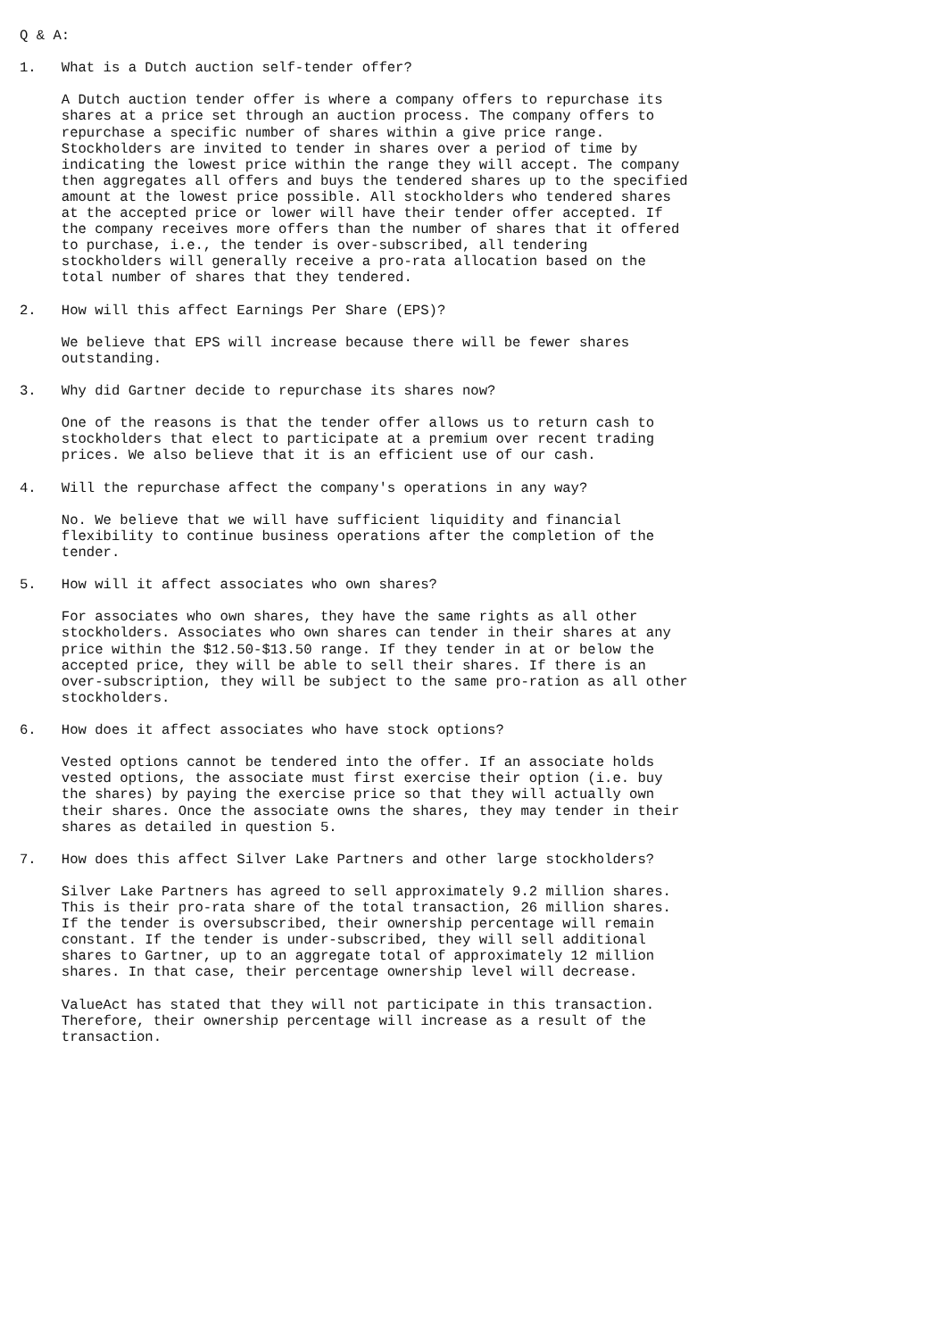Q & A:

1.   What is a Dutch auction self-tender offer?

     A Dutch auction tender offer is where a company offers to repurchase its
     shares at a price set through an auction process. The company offers to
     repurchase a specific number of shares within a give price range.
     Stockholders are invited to tender in shares over a period of time by
     indicating the lowest price within the range they will accept. The company
     then aggregates all offers and buys the tendered shares up to the specified
     amount at the lowest price possible. All stockholders who tendered shares
     at the accepted price or lower will have their tender offer accepted. If
     the company receives more offers than the number of shares that it offered
     to purchase, i.e., the tender is over-subscribed, all tendering
     stockholders will generally receive a pro-rata allocation based on the
     total number of shares that they tendered.

2.   How will this affect Earnings Per Share (EPS)?

     We believe that EPS will increase because there will be fewer shares
     outstanding.

3.   Why did Gartner decide to repurchase its shares now?

     One of the reasons is that the tender offer allows us to return cash to
     stockholders that elect to participate at a premium over recent trading
     prices. We also believe that it is an efficient use of our cash.

4.   Will the repurchase affect the company's operations in any way?

     No. We believe that we will have sufficient liquidity and financial
     flexibility to continue business operations after the completion of the
     tender.

5.   How will it affect associates who own shares?

     For associates who own shares, they have the same rights as all other
     stockholders. Associates who own shares can tender in their shares at any
     price within the $12.50-$13.50 range. If they tender in at or below the
     accepted price, they will be able to sell their shares. If there is an
     over-subscription, they will be subject to the same pro-ration as all other
     stockholders.

6.   How does it affect associates who have stock options?

     Vested options cannot be tendered into the offer. If an associate holds
     vested options, the associate must first exercise their option (i.e. buy
     the shares) by paying the exercise price so that they will actually own
     their shares. Once the associate owns the shares, they may tender in their
     shares as detailed in question 5.

7.   How does this affect Silver Lake Partners and other large stockholders?

     Silver Lake Partners has agreed to sell approximately 9.2 million shares.
     This is their pro-rata share of the total transaction, 26 million shares.
     If the tender is oversubscribed, their ownership percentage will remain
     constant. If the tender is under-subscribed, they will sell additional
     shares to Gartner, up to an aggregate total of approximately 12 million
     shares. In that case, their percentage ownership level will decrease.

     ValueAct has stated that they will not participate in this transaction.
     Therefore, their ownership percentage will increase as a result of the
     transaction.